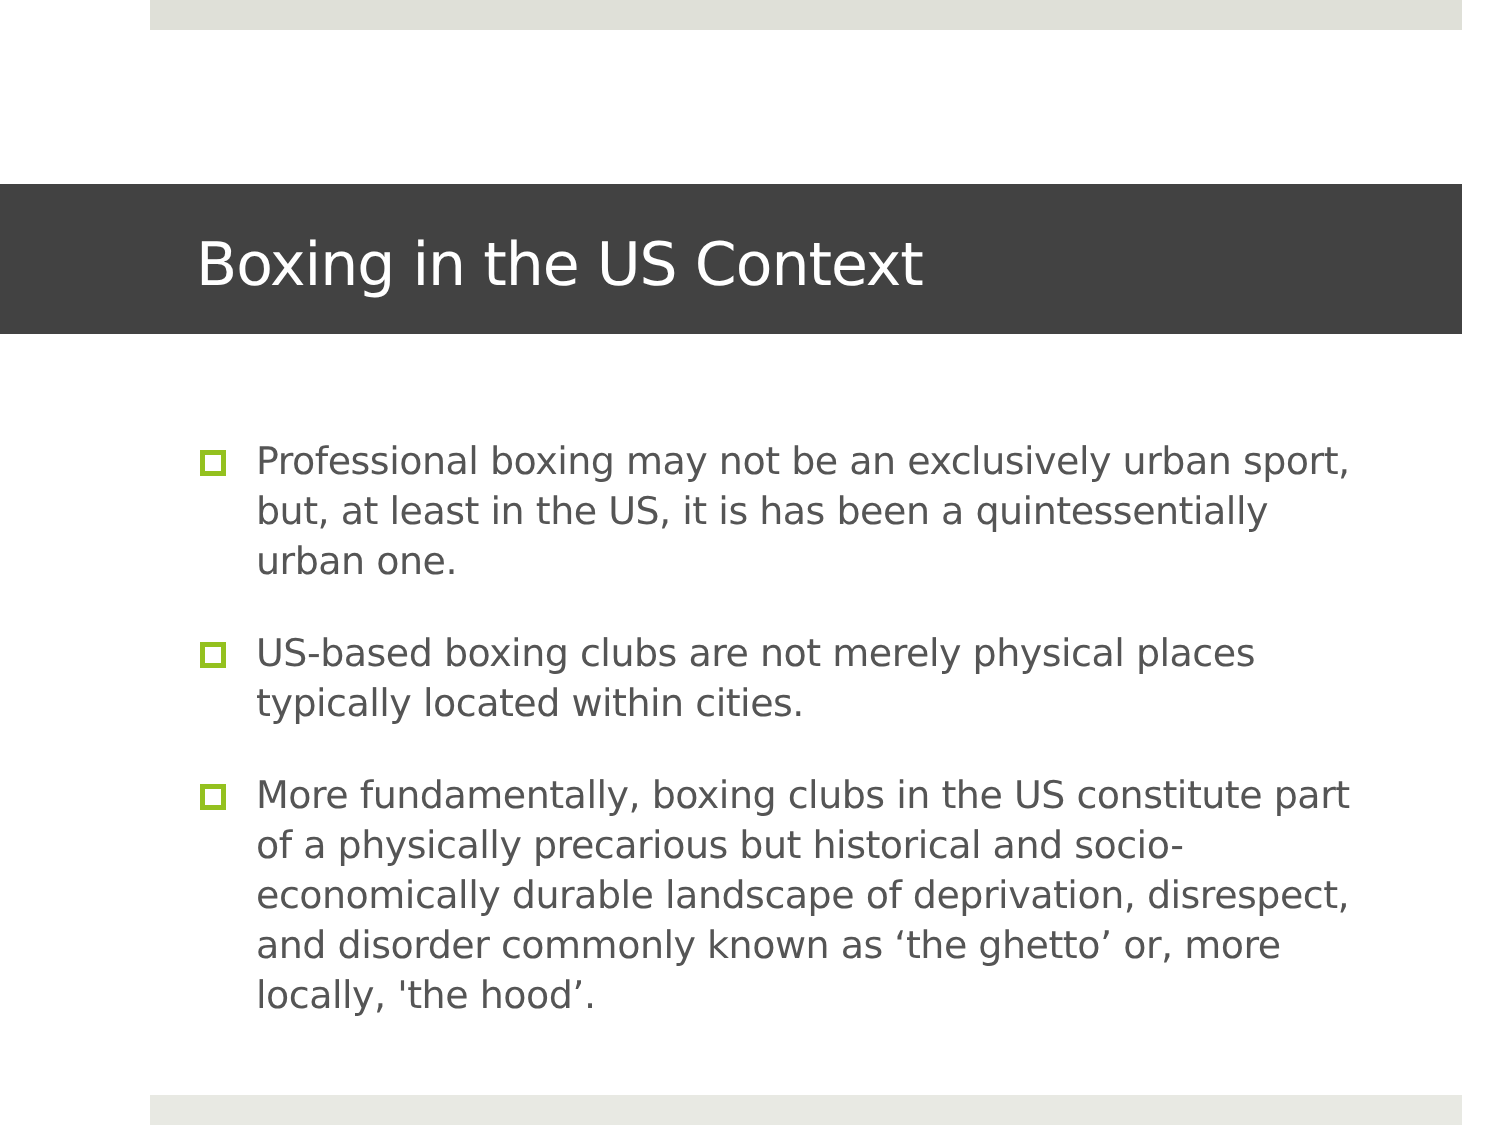Boxing in the US Context
Professional boxing may not be an exclusively urban sport, but, at least in the US, it is has been a quintessentially urban one.
US-based boxing clubs are not merely physical places typically located within cities.
More fundamentally, boxing clubs in the US constitute part of a physically precarious but historical and socio-economically durable landscape of deprivation, disrespect, and disorder commonly known as ‘the ghetto’ or, more locally, 'the hood’.